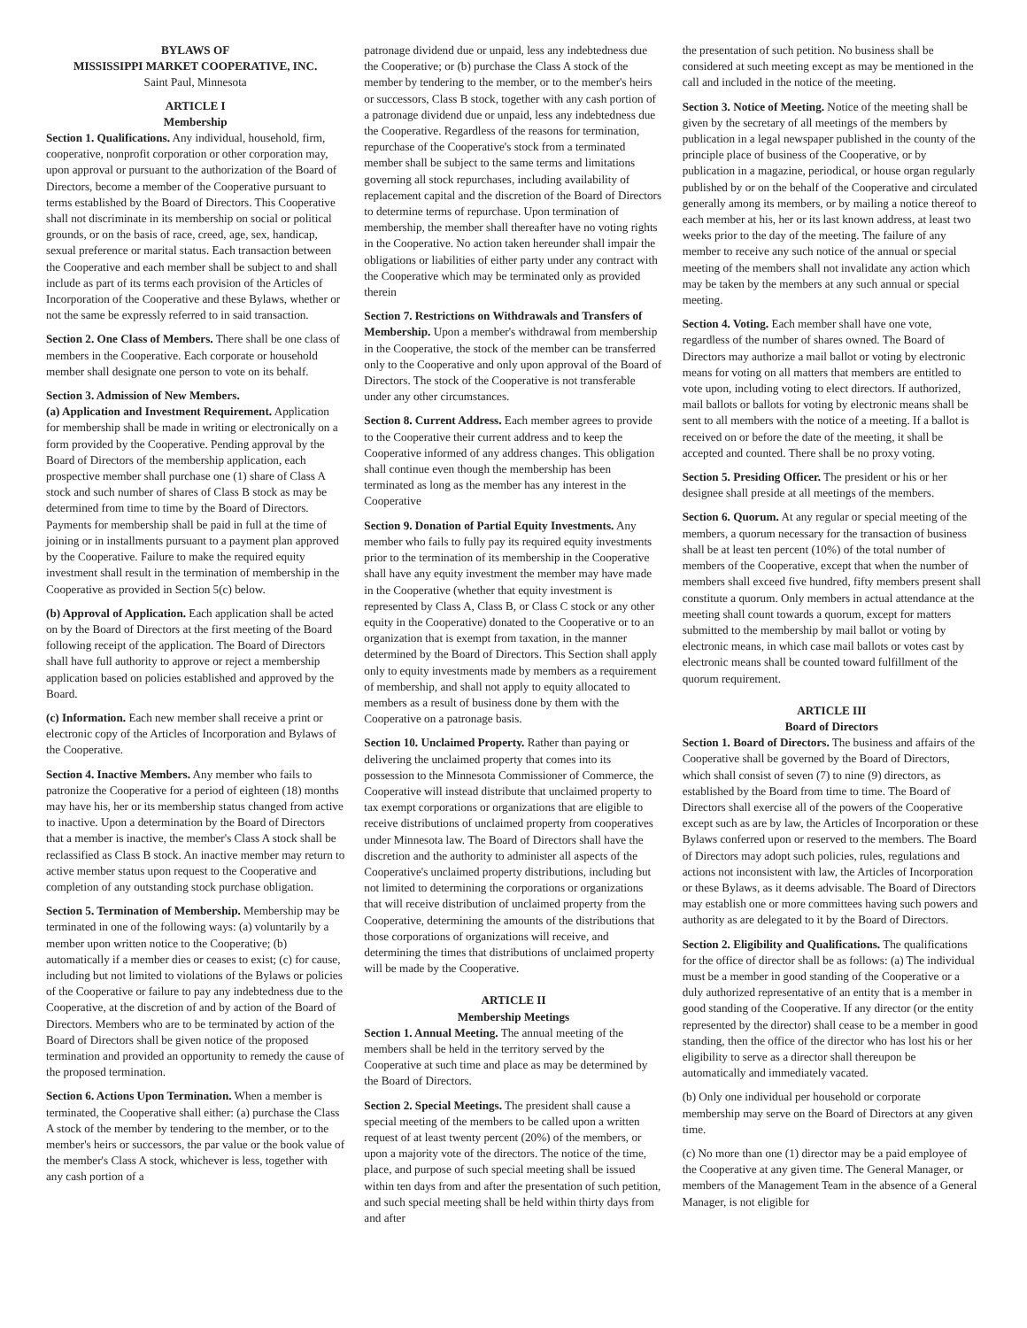BYLAWS OF
MISSISSIPPI MARKET COOPERATIVE, INC.
Saint Paul, Minnesota
ARTICLE I
Membership
Section 1. Qualifications. Any individual, household, firm, cooperative, nonprofit corporation or other corporation may, upon approval or pursuant to the authorization of the Board of Directors, become a member of the Cooperative pursuant to terms established by the Board of Directors. This Cooperative shall not discriminate in its membership on social or political grounds, or on the basis of race, creed, age, sex, handicap, sexual preference or marital status. Each transaction between the Cooperative and each member shall be subject to and shall include as part of its terms each provision of the Articles of Incorporation of the Cooperative and these Bylaws, whether or not the same be expressly referred to in said transaction.
Section 2. One Class of Members. There shall be one class of members in the Cooperative. Each corporate or household member shall designate one person to vote on its behalf.
Section 3. Admission of New Members.
(a) Application and Investment Requirement. Application for membership shall be made in writing or electronically on a form provided by the Cooperative. Pending approval by the Board of Directors of the membership application, each prospective member shall purchase one (1) share of Class A stock and such number of shares of Class B stock as may be determined from time to time by the Board of Directors. Payments for membership shall be paid in full at the time of joining or in installments pursuant to a payment plan approved by the Cooperative. Failure to make the required equity investment shall result in the termination of membership in the Cooperative as provided in Section 5(c) below.
(b) Approval of Application. Each application shall be acted on by the Board of Directors at the first meeting of the Board following receipt of the application. The Board of Directors shall have full authority to approve or reject a membership application based on policies established and approved by the Board.
(c) Information. Each new member shall receive a print or electronic copy of the Articles of Incorporation and Bylaws of the Cooperative.
Section 4. Inactive Members. Any member who fails to patronize the Cooperative for a period of eighteen (18) months may have his, her or its membership status changed from active to inactive. Upon a determination by the Board of Directors that a member is inactive, the member's Class A stock shall be reclassified as Class B stock. An inactive member may return to active member status upon request to the Cooperative and completion of any outstanding stock purchase obligation.
Section 5. Termination of Membership. Membership may be terminated in one of the following ways: (a) voluntarily by a member upon written notice to the Cooperative; (b) automatically if a member dies or ceases to exist; (c) for cause, including but not limited to violations of the Bylaws or policies of the Cooperative or failure to pay any indebtedness due to the Cooperative, at the discretion of and by action of the Board of Directors. Members who are to be terminated by action of the Board of Directors shall be given notice of the proposed termination and provided an opportunity to remedy the cause of the proposed termination.
Section 6. Actions Upon Termination. When a member is terminated, the Cooperative shall either: (a) purchase the Class A stock of the member by tendering to the member, or to the member's heirs or successors, the par value or the book value of the member's Class A stock, whichever is less, together with any cash portion of a
patronage dividend due or unpaid, less any indebtedness due the Cooperative; or (b) purchase the Class A stock of the member by tendering to the member, or to the member's heirs or successors, Class B stock, together with any cash portion of a patronage dividend due or unpaid, less any indebtedness due the Cooperative. Regardless of the reasons for termination, repurchase of the Cooperative's stock from a terminated member shall be subject to the same terms and limitations governing all stock repurchases, including availability of replacement capital and the discretion of the Board of Directors to determine terms of repurchase. Upon termination of membership, the member shall thereafter have no voting rights in the Cooperative. No action taken hereunder shall impair the obligations or liabilities of either party under any contract with the Cooperative which may be terminated only as provided therein
Section 7. Restrictions on Withdrawals and Transfers of Membership. Upon a member's withdrawal from membership in the Cooperative, the stock of the member can be transferred only to the Cooperative and only upon approval of the Board of Directors. The stock of the Cooperative is not transferable under any other circumstances.
Section 8. Current Address. Each member agrees to provide to the Cooperative their current address and to keep the Cooperative informed of any address changes. This obligation shall continue even though the membership has been terminated as long as the member has any interest in the Cooperative
Section 9. Donation of Partial Equity Investments. Any member who fails to fully pay its required equity investments prior to the termination of its membership in the Cooperative shall have any equity investment the member may have made in the Cooperative (whether that equity investment is represented by Class A, Class B, or Class C stock or any other equity in the Cooperative) donated to the Cooperative or to an organization that is exempt from taxation, in the manner determined by the Board of Directors. This Section shall apply only to equity investments made by members as a requirement of membership, and shall not apply to equity allocated to members as a result of business done by them with the Cooperative on a patronage basis.
Section 10. Unclaimed Property. Rather than paying or delivering the unclaimed property that comes into its possession to the Minnesota Commissioner of Commerce, the Cooperative will instead distribute that unclaimed property to tax exempt corporations or organizations that are eligible to receive distributions of unclaimed property from cooperatives under Minnesota law. The Board of Directors shall have the discretion and the authority to administer all aspects of the Cooperative's unclaimed property distributions, including but not limited to determining the corporations or organizations that will receive distribution of unclaimed property from the Cooperative, determining the amounts of the distributions that those corporations of organizations will receive, and determining the times that distributions of unclaimed property will be made by the Cooperative.
ARTICLE II
Membership Meetings
Section 1. Annual Meeting. The annual meeting of the members shall be held in the territory served by the Cooperative at such time and place as may be determined by the Board of Directors.
Section 2. Special Meetings. The president shall cause a special meeting of the members to be called upon a written request of at least twenty percent (20%) of the members, or upon a majority vote of the directors. The notice of the time, place, and purpose of such special meeting shall be issued within ten days from and after the presentation of such petition, and such special meeting shall be held within thirty days from and after
the presentation of such petition. No business shall be considered at such meeting except as may be mentioned in the call and included in the notice of the meeting.
Section 3. Notice of Meeting. Notice of the meeting shall be given by the secretary of all meetings of the members by publication in a legal newspaper published in the county of the principle place of business of the Cooperative, or by publication in a magazine, periodical, or house organ regularly published by or on the behalf of the Cooperative and circulated generally among its members, or by mailing a notice thereof to each member at his, her or its last known address, at least two weeks prior to the day of the meeting. The failure of any member to receive any such notice of the annual or special meeting of the members shall not invalidate any action which may be taken by the members at any such annual or special meeting.
Section 4. Voting. Each member shall have one vote, regardless of the number of shares owned. The Board of Directors may authorize a mail ballot or voting by electronic means for voting on all matters that members are entitled to vote upon, including voting to elect directors. If authorized, mail ballots or ballots for voting by electronic means shall be sent to all members with the notice of a meeting. If a ballot is received on or before the date of the meeting, it shall be accepted and counted. There shall be no proxy voting.
Section 5. Presiding Officer. The president or his or her designee shall preside at all meetings of the members.
Section 6. Quorum. At any regular or special meeting of the members, a quorum necessary for the transaction of business shall be at least ten percent (10%) of the total number of members of the Cooperative, except that when the number of members shall exceed five hundred, fifty members present shall constitute a quorum. Only members in actual attendance at the meeting shall count towards a quorum, except for matters submitted to the membership by mail ballot or voting by electronic means, in which case mail ballots or votes cast by electronic means shall be counted toward fulfillment of the quorum requirement.
ARTICLE III
Board of Directors
Section 1. Board of Directors. The business and affairs of the Cooperative shall be governed by the Board of Directors, which shall consist of seven (7) to nine (9) directors, as established by the Board from time to time. The Board of Directors shall exercise all of the powers of the Cooperative except such as are by law, the Articles of Incorporation or these Bylaws conferred upon or reserved to the members. The Board of Directors may adopt such policies, rules, regulations and actions not inconsistent with law, the Articles of Incorporation or these Bylaws, as it deems advisable. The Board of Directors may establish one or more committees having such powers and authority as are delegated to it by the Board of Directors.
Section 2. Eligibility and Qualifications. The qualifications for the office of director shall be as follows: (a) The individual must be a member in good standing of the Cooperative or a duly authorized representative of an entity that is a member in good standing of the Cooperative. If any director (or the entity represented by the director) shall cease to be a member in good standing, then the office of the director who has lost his or her eligibility to serve as a director shall thereupon be automatically and immediately vacated.
(b) Only one individual per household or corporate membership may serve on the Board of Directors at any given time.
(c) No more than one (1) director may be a paid employee of the Cooperative at any given time. The General Manager, or members of the Management Team in the absence of a General Manager, is not eligible for